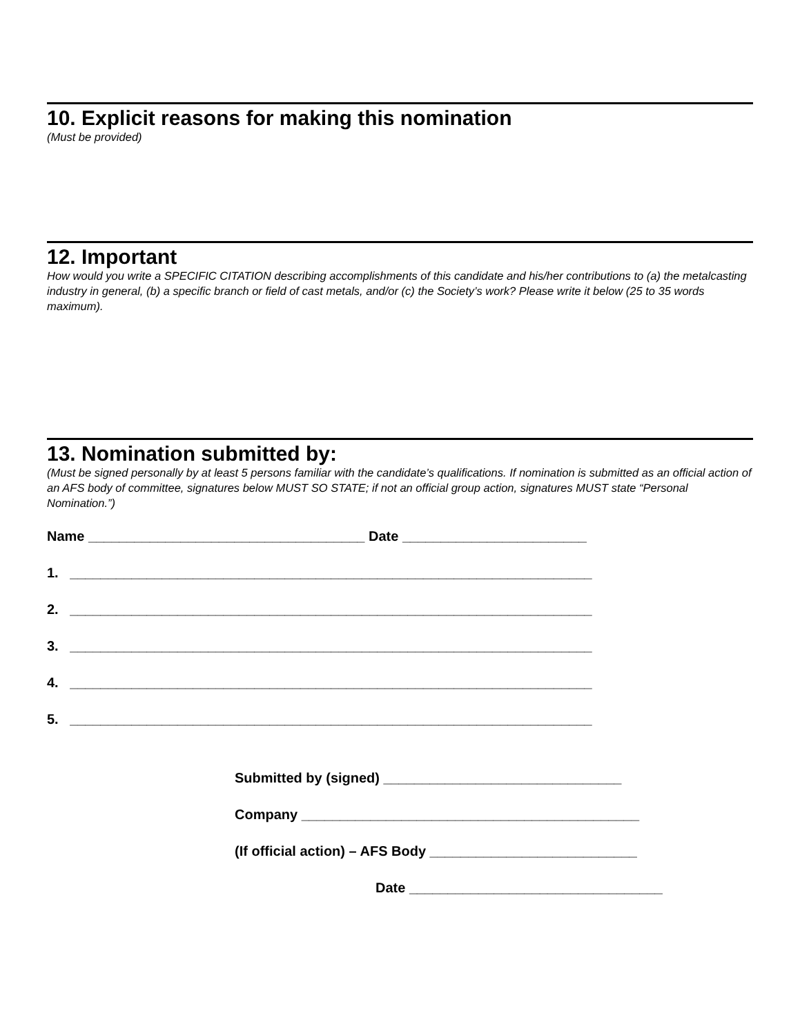10. Explicit reasons for making this nomination
(Must be provided)
12. Important
How would you write a SPECIFIC CITATION describing accomplishments of this candidate and his/her contributions to (a) the metalcasting industry in general, (b) a specific branch or field of cast metals, and/or (c) the Society’s work? Please write it below (25 to 35 words maximum).
13. Nomination submitted by:
(Must be signed personally by at least 5 persons familiar with the candidate’s qualifications. If nomination is submitted as an official action of an AFS body of committee, signatures below MUST SO STATE; if not an official group action, signatures MUST state “Personal Nomination.”)
Name ____________________________________ Date ________________________
1. ____________________________________________________________________
2. ____________________________________________________________________
3. ____________________________________________________________________
4. ____________________________________________________________________
5. ____________________________________________________________________
Submitted by (signed) _______________________________
Company ____________________________________________
(If official action) – AFS Body ___________________________
Date _________________________________